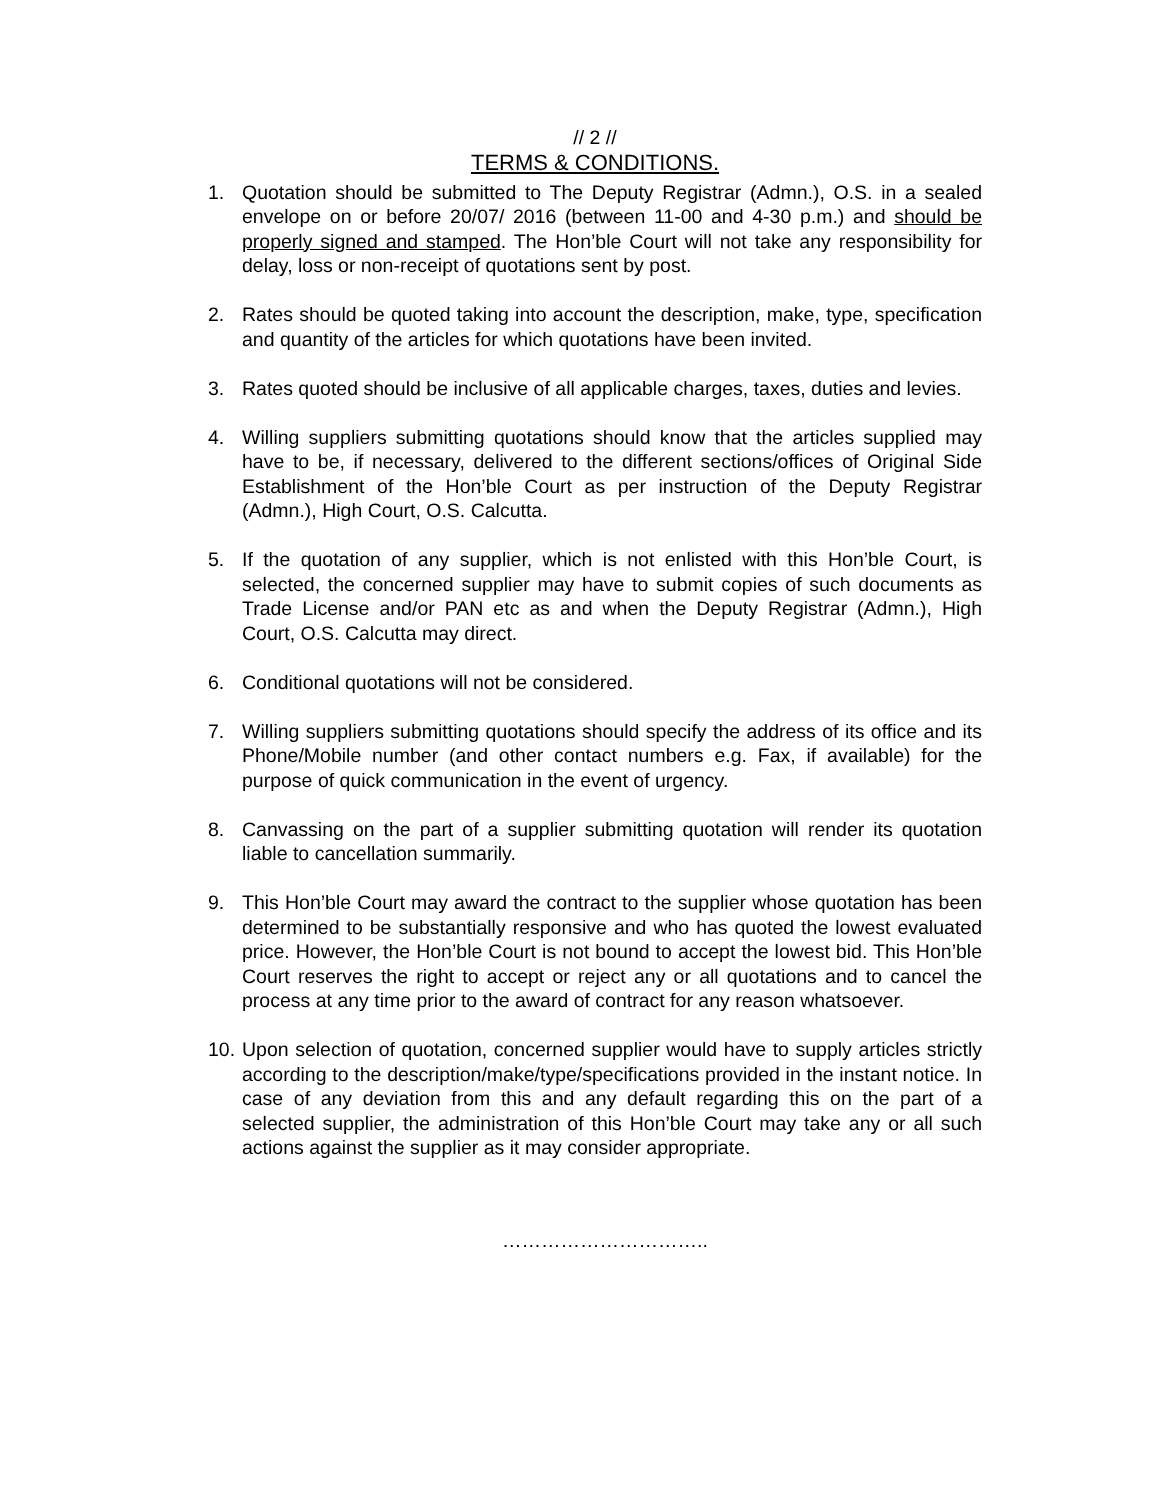// 2 //
TERMS & CONDITIONS.
1. Quotation should be submitted to The Deputy Registrar (Admn.), O.S. in a sealed envelope on or before 20/07/ 2016 (between 11-00 and 4-30 p.m.) and should be properly signed and stamped. The Hon’ble Court will not take any responsibility for delay, loss or non-receipt of quotations sent by post.
2. Rates should be quoted taking into account the description, make, type, specification and quantity of the articles for which quotations have been invited.
3. Rates quoted should be inclusive of all applicable charges, taxes, duties and levies.
4. Willing suppliers submitting quotations should know that the articles supplied may have to be, if necessary, delivered to the different sections/offices of Original Side Establishment of the Hon’ble Court as per instruction of the Deputy Registrar (Admn.), High Court, O.S. Calcutta.
5. If the quotation of any supplier, which is not enlisted with this Hon’ble Court, is selected, the concerned supplier may have to submit copies of such documents as Trade License and/or PAN etc as and when the Deputy Registrar (Admn.), High Court, O.S. Calcutta may direct.
6. Conditional quotations will not be considered.
7. Willing suppliers submitting quotations should specify the address of its office and its Phone/Mobile number (and other contact numbers e.g. Fax, if available) for the purpose of quick communication in the event of urgency.
8. Canvassing on the part of a supplier submitting quotation will render its quotation liable to cancellation summarily.
9. This Hon’ble Court may award the contract to the supplier whose quotation has been determined to be substantially responsive and who has quoted the lowest evaluated price. However, the Hon’ble Court is not bound to accept the lowest bid. This Hon’ble Court reserves the right to accept or reject any or all quotations and to cancel the process at any time prior to the award of contract for any reason whatsoever.
10. Upon selection of quotation, concerned supplier would have to supply articles strictly according to the description/make/type/specifications provided in the instant notice. In case of any deviation from this and any default regarding this on the part of a selected supplier, the administration of this Hon’ble Court may take any or all such actions against the supplier as it may consider appropriate.
…………………………..